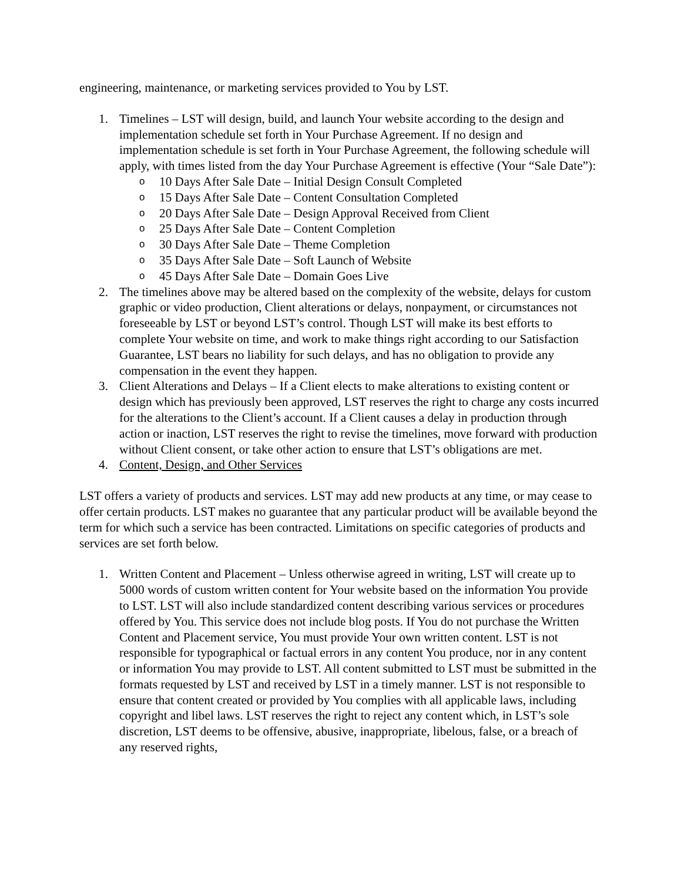engineering, maintenance, or marketing services provided to You by LST.
1. Timelines – LST will design, build, and launch Your website according to the design and implementation schedule set forth in Your Purchase Agreement. If no design and implementation schedule is set forth in Your Purchase Agreement, the following schedule will apply, with times listed from the day Your Purchase Agreement is effective (Your “Sale Date”):
o 10 Days After Sale Date – Initial Design Consult Completed
o 15 Days After Sale Date – Content Consultation Completed
o 20 Days After Sale Date – Design Approval Received from Client
o 25 Days After Sale Date – Content Completion
o 30 Days After Sale Date – Theme Completion
o 35 Days After Sale Date – Soft Launch of Website
o 45 Days After Sale Date – Domain Goes Live
2. The timelines above may be altered based on the complexity of the website, delays for custom graphic or video production, Client alterations or delays, nonpayment, or circumstances not foreseeable by LST or beyond LST’s control. Though LST will make its best efforts to complete Your website on time, and work to make things right according to our Satisfaction Guarantee, LST bears no liability for such delays, and has no obligation to provide any compensation in the event they happen.
3. Client Alterations and Delays – If a Client elects to make alterations to existing content or design which has previously been approved, LST reserves the right to charge any costs incurred for the alterations to the Client’s account. If a Client causes a delay in production through action or inaction, LST reserves the right to revise the timelines, move forward with production without Client consent, or take other action to ensure that LST’s obligations are met.
4. Content, Design, and Other Services
LST offers a variety of products and services. LST may add new products at any time, or may cease to offer certain products. LST makes no guarantee that any particular product will be available beyond the term for which such a service has been contracted. Limitations on specific categories of products and services are set forth below.
1. Written Content and Placement – Unless otherwise agreed in writing, LST will create up to 5000 words of custom written content for Your website based on the information You provide to LST. LST will also include standardized content describing various services or procedures offered by You. This service does not include blog posts. If You do not purchase the Written Content and Placement service, You must provide Your own written content. LST is not responsible for typographical or factual errors in any content You produce, nor in any content or information You may provide to LST. All content submitted to LST must be submitted in the formats requested by LST and received by LST in a timely manner. LST is not responsible to ensure that content created or provided by You complies with all applicable laws, including copyright and libel laws. LST reserves the right to reject any content which, in LST’s sole discretion, LST deems to be offensive, abusive, inappropriate, libelous, false, or a breach of any reserved rights,